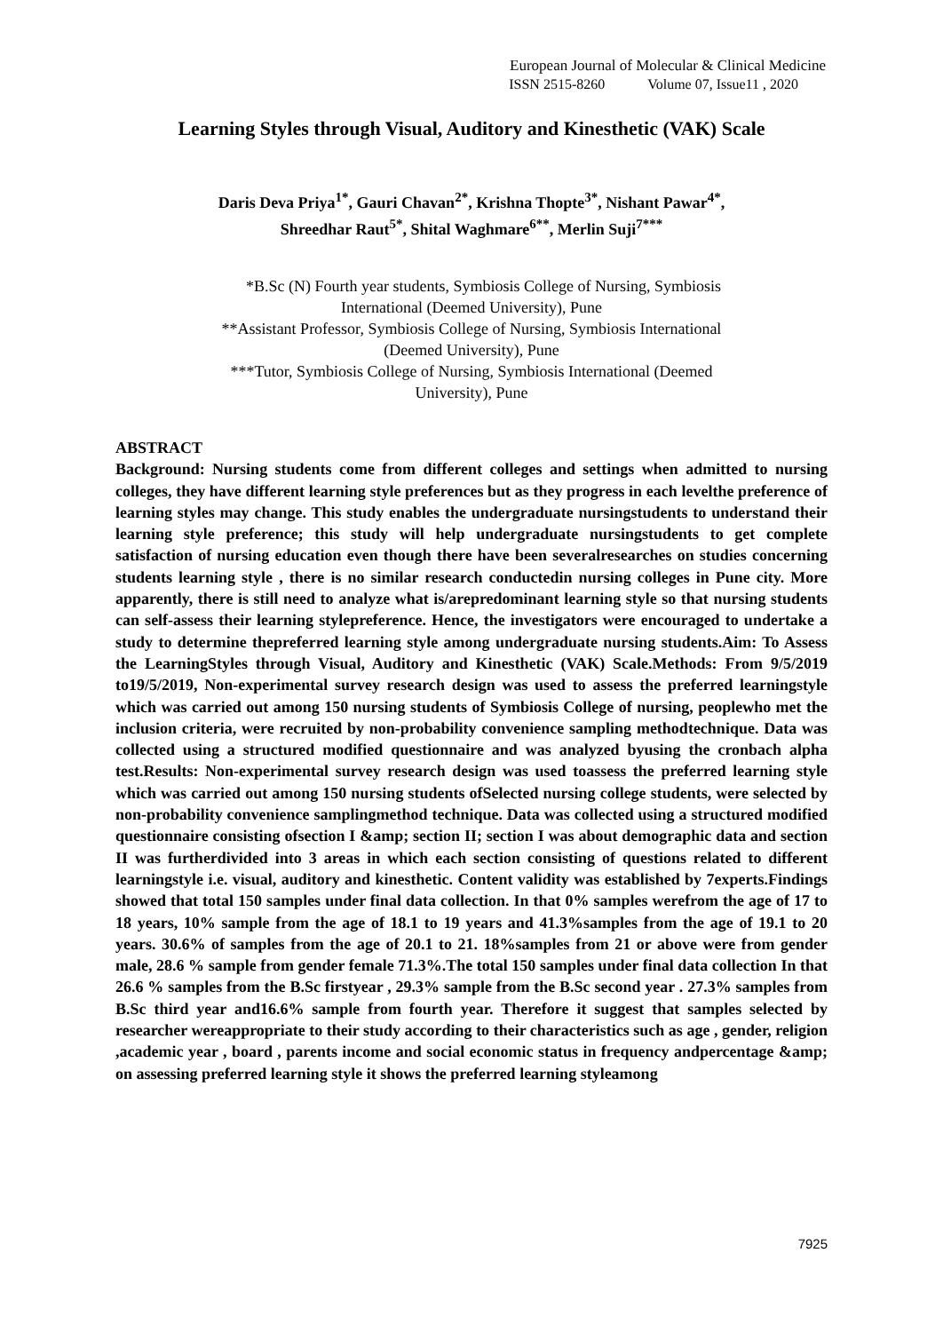European Journal of Molecular & Clinical Medicine
ISSN 2515-8260 Volume 07, Issue11 , 2020
Learning Styles through Visual, Auditory and Kinesthetic (VAK) Scale
Daris Deva Priya<sup>1*</sup>, Gauri Chavan<sup>2*</sup>, Krishna Thopte<sup>3*</sup>, Nishant Pawar<sup>4*</sup>,
Shreedhar Raut<sup>5*</sup>, Shital Waghmare<sup>6**</sup>, Merlin Suji<sup>7***</sup>
*B.Sc (N) Fourth year students, Symbiosis College of Nursing, Symbiosis
International (Deemed University), Pune
**Assistant Professor, Symbiosis College of Nursing, Symbiosis International
(Deemed University), Pune
***Tutor, Symbiosis College of Nursing, Symbiosis International (Deemed
University), Pune
ABSTRACT
Background: Nursing students come from different colleges and settings when admitted to nursing colleges, they have different learning style preferences but as they progress in each levelthe preference of learning styles may change. This study enables the undergraduate nursingstudents to understand their learning style preference; this study will help undergraduate nursingstudents to get complete satisfaction of nursing education even though there have been severalresearches on studies concerning students learning style , there is no similar research conductedin nursing colleges in Pune city. More apparently, there is still need to analyze what is/arepredominant learning style so that nursing students can self-assess their learning stylepreference. Hence, the investigators were encouraged to undertake a study to determine thepreferred learning style among undergraduate nursing students.Aim: To Assess the LearningStyles through Visual, Auditory and Kinesthetic (VAK) Scale.Methods: From 9/5/2019 to19/5/2019, Non-experimental survey research design was used to assess the preferred learningstyle which was carried out among 150 nursing students of Symbiosis College of nursing, peoplewho met the inclusion criteria, were recruited by non-probability convenience sampling methodtechnique. Data was collected using a structured modified questionnaire and was analyzed byusing the cronbach alpha test.Results: Non-experimental survey research design was used toassess the preferred learning style which was carried out among 150 nursing students ofSelected nursing college students, were selected by non-probability convenience samplingmethod technique. Data was collected using a structured modified questionnaire consisting ofsection I &amp; section II; section I was about demographic data and section II was furtherdivided into 3 areas in which each section consisting of questions related to different learningstyle i.e. visual, auditory and kinesthetic. Content validity was established by 7experts.Findings showed that total 150 samples under final data collection. In that 0% samples werefrom the age of 17 to 18 years, 10% sample from the age of 18.1 to 19 years and 41.3%samples from the age of 19.1 to 20 years. 30.6% of samples from the age of 20.1 to 21. 18%samples from 21 or above were from gender male, 28.6 % sample from gender female 71.3%.The total 150 samples under final data collection In that 26.6 % samples from the B.Sc firstyear , 29.3% sample from the B.Sc second year . 27.3% samples from B.Sc third year and16.6% sample from fourth year. Therefore it suggest that samples selected by researcher wereappropriate to their study according to their characteristics such as age , gender, religion ,academic year , board , parents income and social economic status in frequency andpercentage &amp; on assessing preferred learning style it shows the preferred learning styleamong
7925